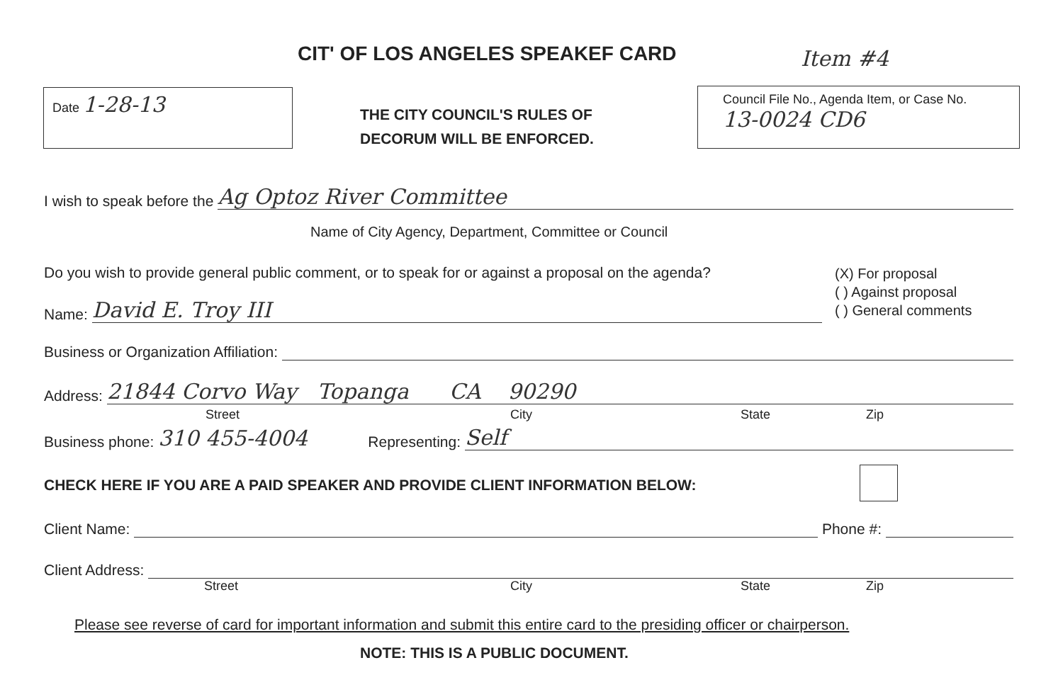CIT' OF LOS ANGELES SPEAKEF CARD
Item #4
Date 1-28-13
THE CITY COUNCIL'S RULES OF
DECORUM WILL BE ENFORCED.
Council File No., Agenda Item, or Case No.
13-0024 CD6
I wish to speak before the
Ag Optoz River Committee
Name of City Agency, Department, Committee or Council
Do you wish to provide general public comment, or to speak for or against a proposal on the agenda?
(X) For proposal
( ) Against proposal
( ) General comments
Name:
David E. Troy III
Business or Organization Affiliation:
Address:
21844 Corvo Way Topanga CA 90290
Street City State Zip
Business phone: 310 455-4004 Representing:
Self
CHECK HERE IF YOU ARE A PAID SPEAKER AND PROVIDE CLIENT INFORMATION BELOW:
Client Name:
Phone #:
Client Address:
Street City State Zip
Please see reverse of card for important information and submit this entire card to the presiding officer or chairperson.
NOTE: THIS IS A PUBLIC DOCUMENT.